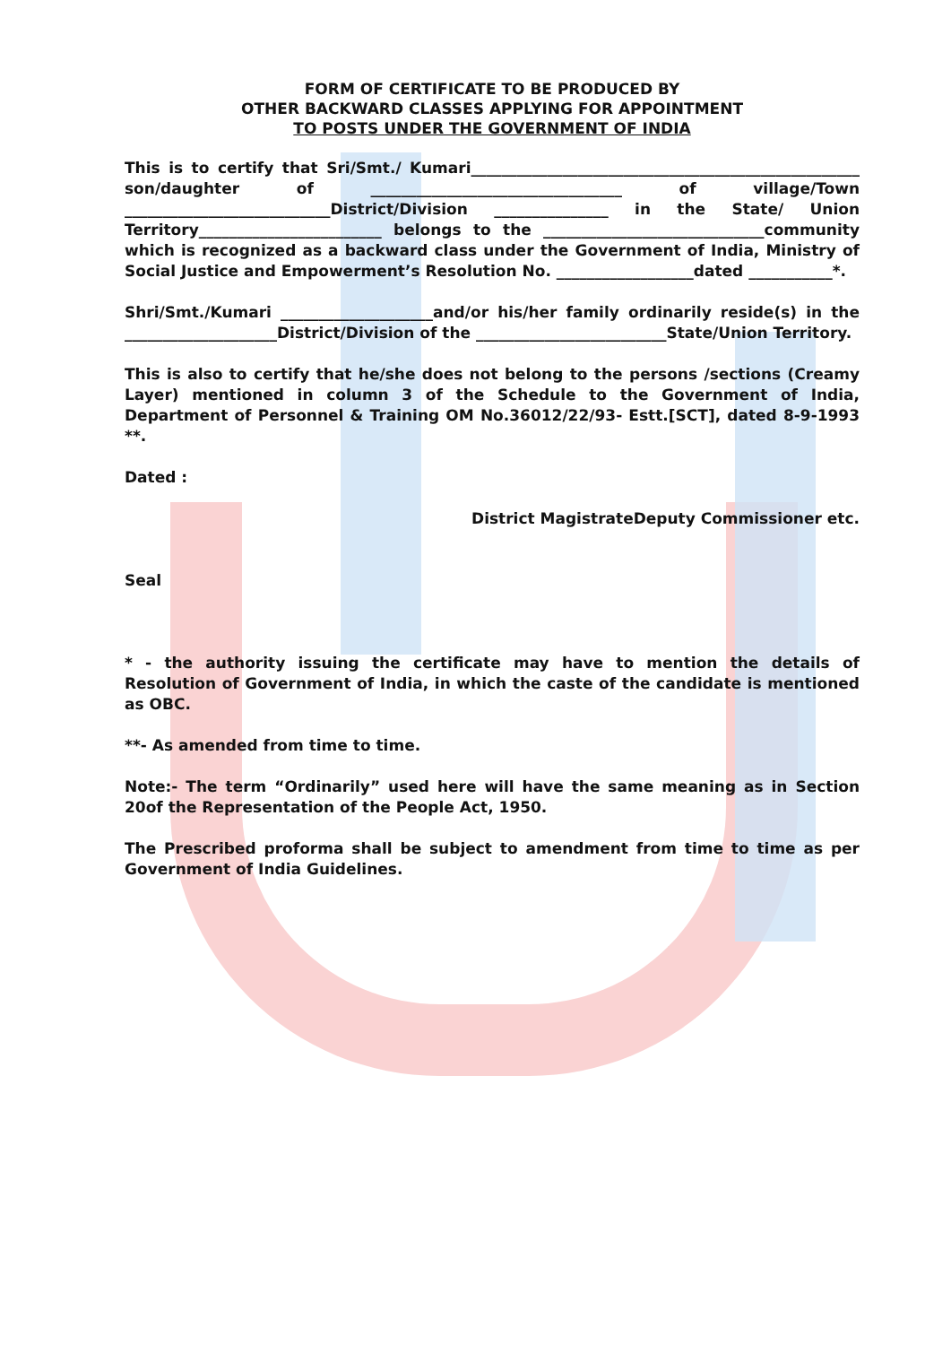FORM OF CERTIFICATE TO BE PRODUCED BY
OTHER BACKWARD CLASSES APPLYING FOR APPOINTMENT
TO POSTS UNDER THE GOVERNMENT OF INDIA
This is to certify that Sri/Smt./ Kumari___________________________________________________ son/daughter of _________________________________ of village/Town ___________________________District/Division _______________ in the State/ Union Territory________________________ belongs to the _____________________________community which is recognized as a backward class under the Government of India, Ministry of Social Justice and Empowerment’s Resolution No. __________________dated ___________*.
Shri/Smt./Kumari ____________________and/or his/her family ordinarily reside(s) in the ____________________District/Division of the _________________________State/Union Territory.
This is also to certify that he/she does not belong to the persons /sections (Creamy Layer) mentioned in column 3 of the Schedule to the Government of India, Department of Personnel & Training OM No.36012/22/93- Estt.[SCT], dated 8-9-1993 **.
Dated :
District MagistrateDeputy Commissioner etc.
Seal
* - the authority issuing the certificate may have to mention the details of Resolution of Government of India, in which the caste of the candidate is mentioned as OBC.
**- As amended from time to time.
Note:- The term “Ordinarily” used here will have the same meaning as in Section 20of the Representation of the People Act, 1950.
The Prescribed proforma shall be subject to amendment from time to time as per Government of India Guidelines.